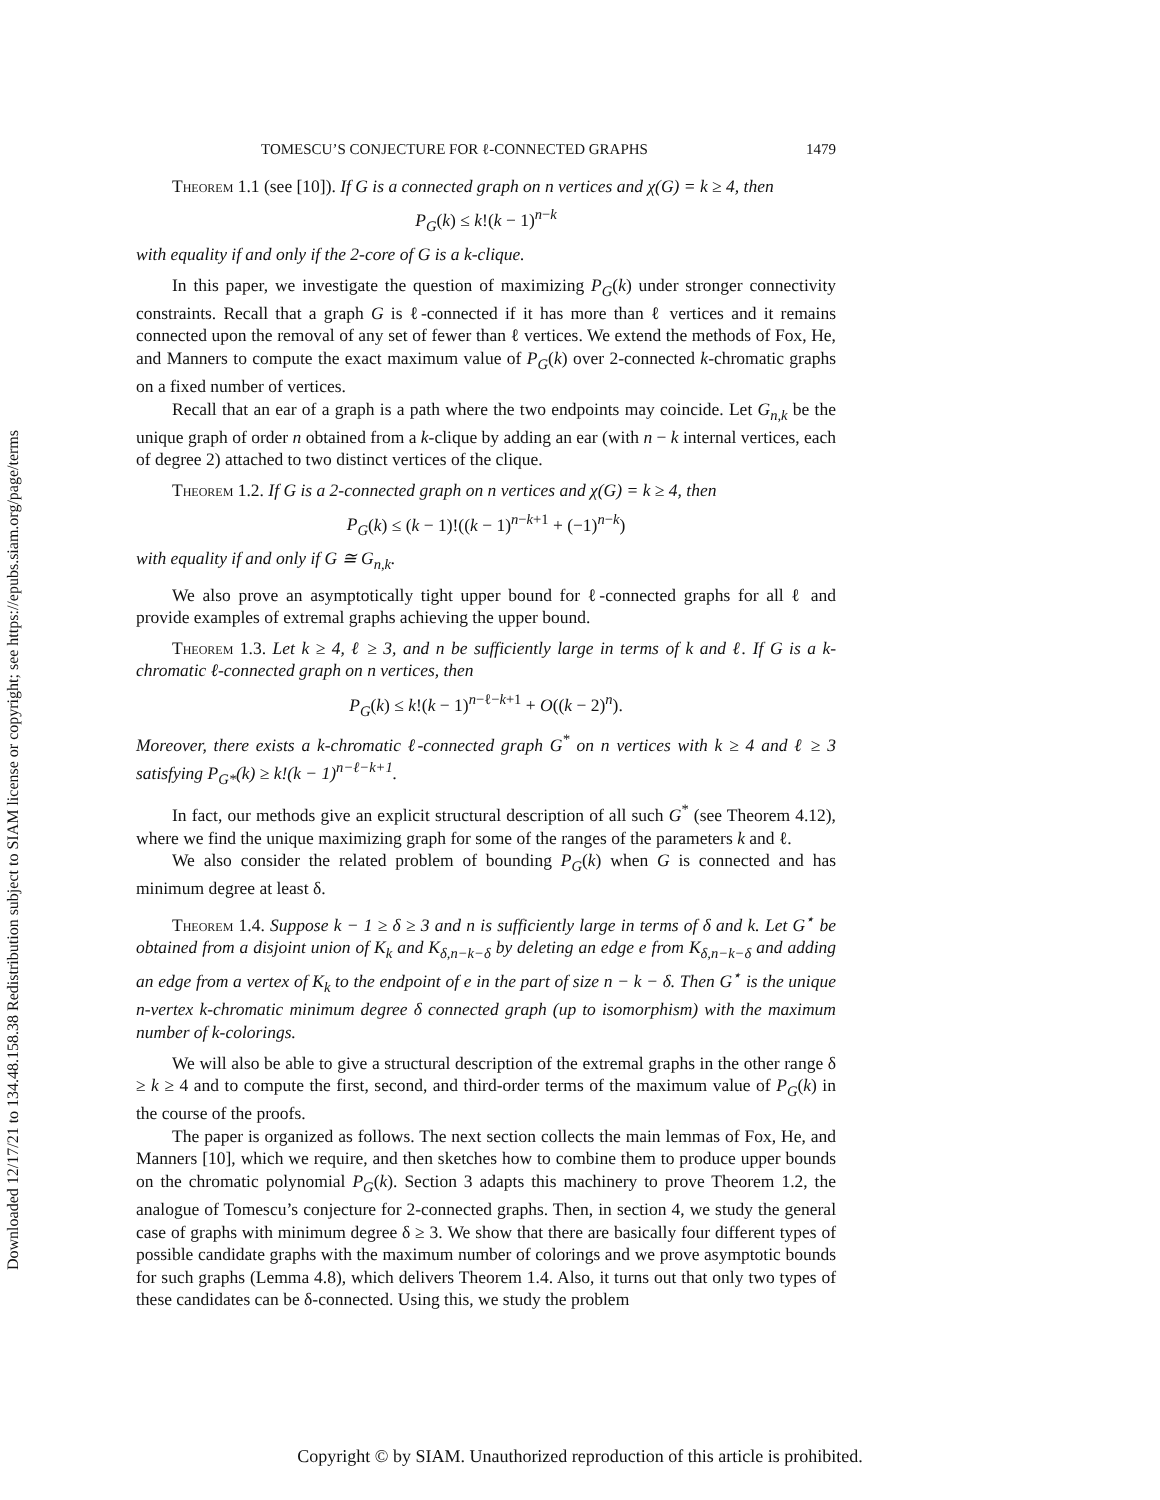Downloaded 12/17/21 to 134.48.158.38 Redistribution subject to SIAM license or copyright; see https://epubs.siam.org/page/terms
TOMESCU’S CONJECTURE FOR ℓ-CONNECTED GRAPHS 1479
Theorem 1.1 (see [10]). If G is a connected graph on n vertices and χ(G) = k ≥ 4, then
P<sub>G</sub>(k) ≤ k!(k − 1)<sup>n−k</sup>
with equality if and only if the 2-core of G is a k-clique.
In this paper, we investigate the question of maximizing P<sub>G</sub>(k) under stronger connectivity constraints. Recall that a graph G is ℓ-connected if it has more than ℓ vertices and it remains connected upon the removal of any set of fewer than ℓ vertices. We extend the methods of Fox, He, and Manners to compute the exact maximum value of P<sub>G</sub>(k) over 2-connected k-chromatic graphs on a fixed number of vertices.
Recall that an ear of a graph is a path where the two endpoints may coincide. Let G<sub>n,k</sub> be the unique graph of order n obtained from a k-clique by adding an ear (with n − k internal vertices, each of degree 2) attached to two distinct vertices of the clique.
Theorem 1.2. If G is a 2-connected graph on n vertices and χ(G) = k ≥ 4, then
P<sub>G</sub>(k) ≤ (k − 1)!((k − 1)<sup>n−k+1</sup> + (−1)<sup>n−k</sup>)
with equality if and only if G ≅ G<sub>n,k</sub>.
We also prove an asymptotically tight upper bound for ℓ-connected graphs for all ℓ and provide examples of extremal graphs achieving the upper bound.
Theorem 1.3. Let k ≥ 4, ℓ ≥ 3, and n be sufficiently large in terms of k and ℓ. If G is a k-chromatic ℓ-connected graph on n vertices, then
P<sub>G</sub>(k) ≤ k!(k − 1)<sup>n−ℓ−k+1</sup> + O((k − 2)<sup>n</sup>).
Moreover, there exists a k-chromatic ℓ-connected graph G<sup>*</sup> on n vertices with k ≥ 4 and ℓ ≥ 3 satisfying P<sub>G*</sub>(k) ≥ k!(k − 1)<sup>n−ℓ−k+1</sup>.
In fact, our methods give an explicit structural description of all such G<sup>*</sup> (see Theorem 4.12), where we find the unique maximizing graph for some of the ranges of the parameters k and ℓ.
We also consider the related problem of bounding P<sub>G</sub>(k) when G is connected and has minimum degree at least δ.
Theorem 1.4. Suppose k − 1 ≥ δ ≥ 3 and n is sufficiently large in terms of δ and k. Let G<sup>⋆</sup> be obtained from a disjoint union of K<sub>k</sub> and K<sub>δ,n−k−δ</sub> by deleting an edge e from K<sub>δ,n−k−δ</sub> and adding an edge from a vertex of K<sub>k</sub> to the endpoint of e in the part of size n − k − δ. Then G<sup>⋆</sup> is the unique n-vertex k-chromatic minimum degree δ connected graph (up to isomorphism) with the maximum number of k-colorings.
We will also be able to give a structural description of the extremal graphs in the other range δ ≥ k ≥ 4 and to compute the first, second, and third-order terms of the maximum value of P<sub>G</sub>(k) in the course of the proofs.
The paper is organized as follows. The next section collects the main lemmas of Fox, He, and Manners [10], which we require, and then sketches how to combine them to produce upper bounds on the chromatic polynomial P<sub>G</sub>(k). Section 3 adapts this machinery to prove Theorem 1.2, the analogue of Tomescu’s conjecture for 2-connected graphs. Then, in section 4, we study the general case of graphs with minimum degree δ ≥ 3. We show that there are basically four different types of possible candidate graphs with the maximum number of colorings and we prove asymptotic bounds for such graphs (Lemma 4.8), which delivers Theorem 1.4. Also, it turns out that only two types of these candidates can be δ-connected. Using this, we study the problem
Copyright © by SIAM. Unauthorized reproduction of this article is prohibited.